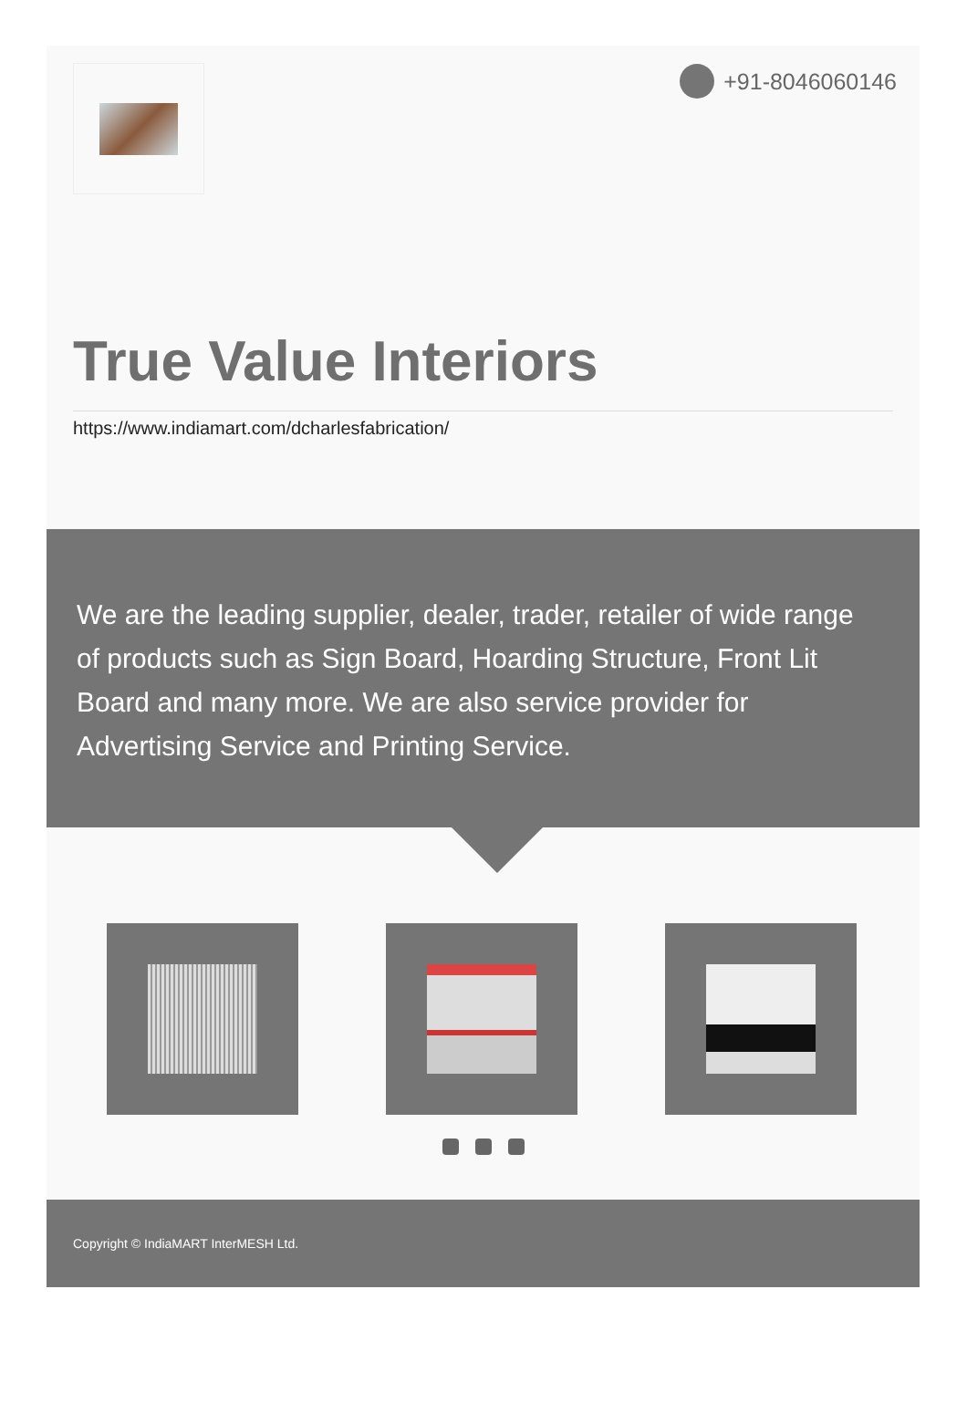+91-8046060146
True Value Interiors
https://www.indiamart.com/dcharlesfabrication/
We are the leading supplier, dealer, trader, retailer of wide range of products such as Sign Board, Hoarding Structure, Front Lit Board and many more. We are also service provider for Advertising Service and Printing Service.
Copyright © IndiaMART InterMESH Ltd.